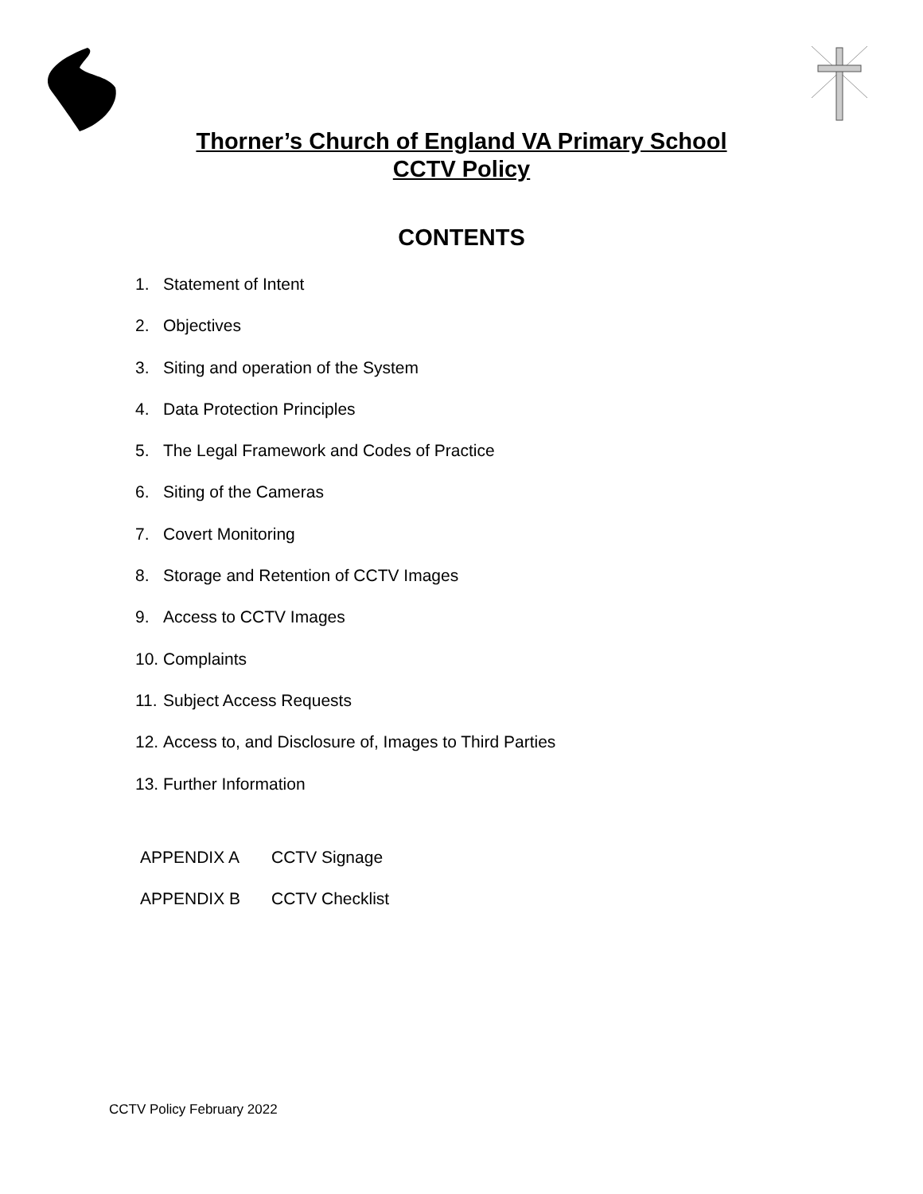Thorner’s Church of England VA Primary School
CCTV Policy
CONTENTS
1. Statement of Intent
2. Objectives
3. Siting and operation of the System
4. Data Protection Principles
5. The Legal Framework and Codes of Practice
6. Siting of the Cameras
7. Covert Monitoring
8. Storage and Retention of CCTV Images
9. Access to CCTV Images
10. Complaints
11. Subject Access Requests
12. Access to, and Disclosure of, Images to Third Parties
13. Further Information
APPENDIX A CCTV Signage
APPENDIX B CCTV Checklist
CCTV Policy February 2022